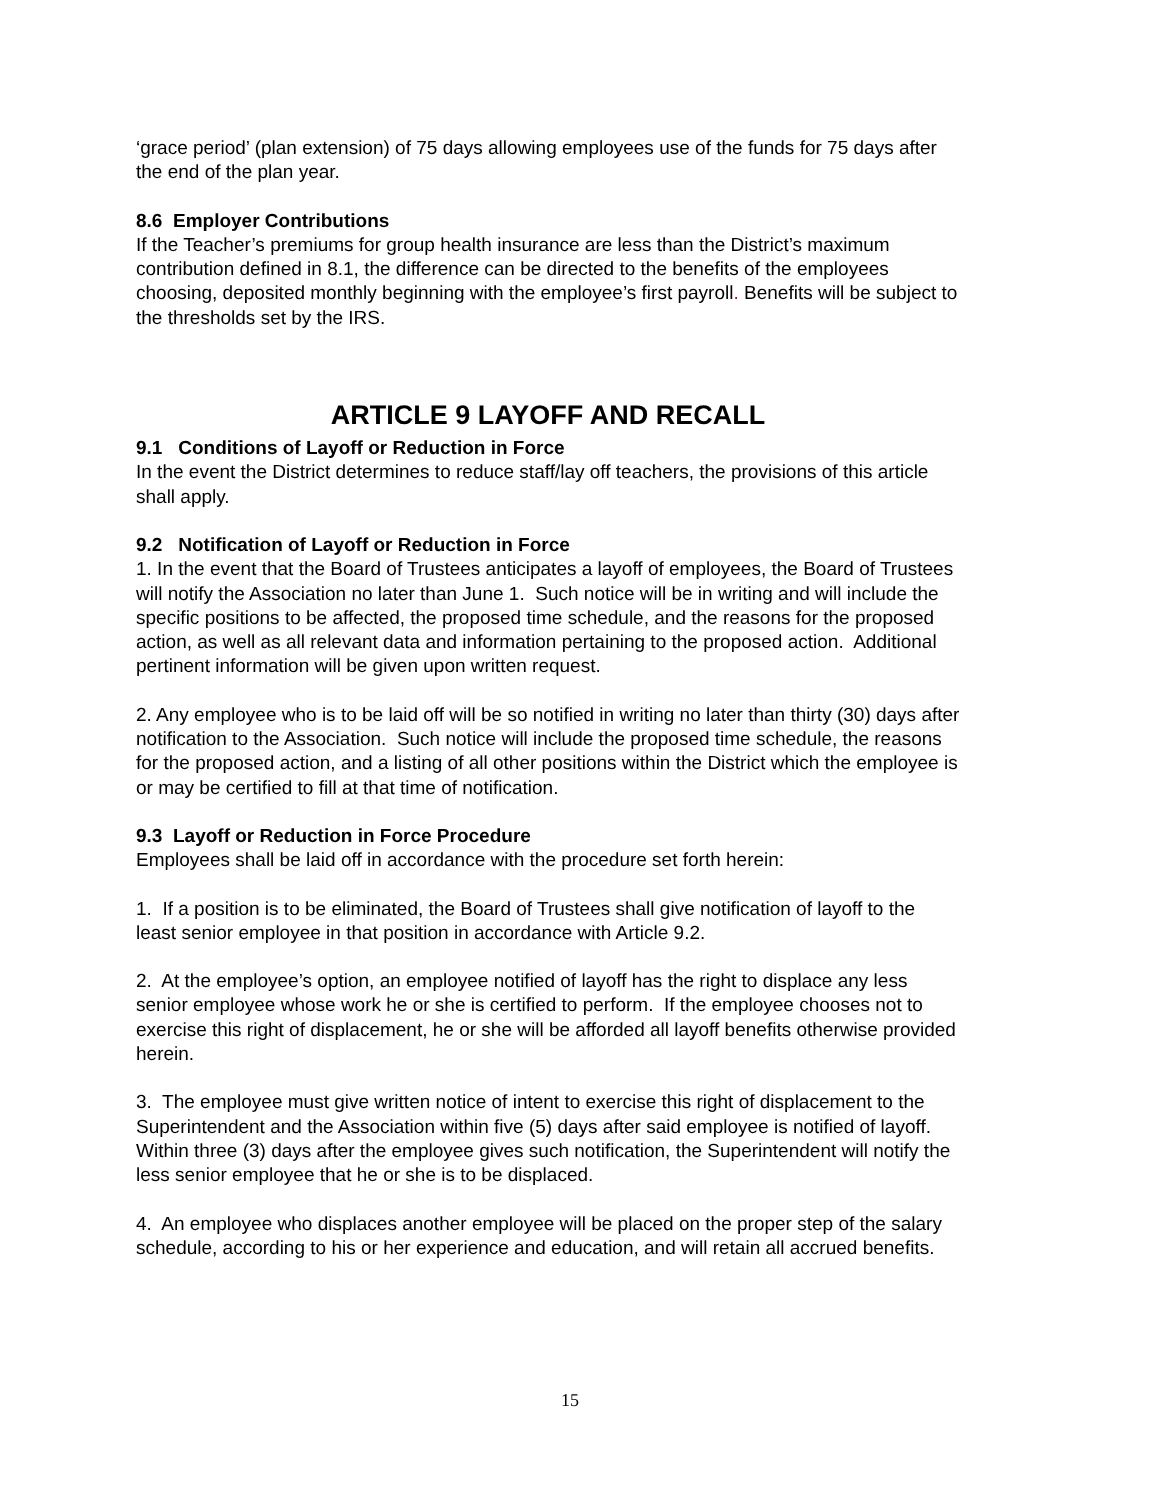‘grace period’ (plan extension) of 75 days allowing employees use of the funds for 75 days after the end of the plan year.
8.6 Employer Contributions
If the Teacher’s premiums for group health insurance are less than the District’s maximum contribution defined in 8.1, the difference can be directed to the benefits of the employees choosing, deposited monthly beginning with the employee’s first payroll. Benefits will be subject to the thresholds set by the IRS.
ARTICLE 9 LAYOFF AND RECALL
9.1 Conditions of Layoff or Reduction in Force
In the event the District determines to reduce staff/lay off teachers, the provisions of this article shall apply.
9.2 Notification of Layoff or Reduction in Force
1. In the event that the Board of Trustees anticipates a layoff of employees, the Board of Trustees will notify the Association no later than June 1. Such notice will be in writing and will include the specific positions to be affected, the proposed time schedule, and the reasons for the proposed action, as well as all relevant data and information pertaining to the proposed action. Additional pertinent information will be given upon written request.
2. Any employee who is to be laid off will be so notified in writing no later than thirty (30) days after notification to the Association. Such notice will include the proposed time schedule, the reasons for the proposed action, and a listing of all other positions within the District which the employee is or may be certified to fill at that time of notification.
9.3 Layoff or Reduction in Force Procedure
Employees shall be laid off in accordance with the procedure set forth herein:
1. If a position is to be eliminated, the Board of Trustees shall give notification of layoff to the least senior employee in that position in accordance with Article 9.2.
2. At the employee’s option, an employee notified of layoff has the right to displace any less senior employee whose work he or she is certified to perform. If the employee chooses not to exercise this right of displacement, he or she will be afforded all layoff benefits otherwise provided herein.
3. The employee must give written notice of intent to exercise this right of displacement to the Superintendent and the Association within five (5) days after said employee is notified of layoff. Within three (3) days after the employee gives such notification, the Superintendent will notify the less senior employee that he or she is to be displaced.
4. An employee who displaces another employee will be placed on the proper step of the salary schedule, according to his or her experience and education, and will retain all accrued benefits.
15